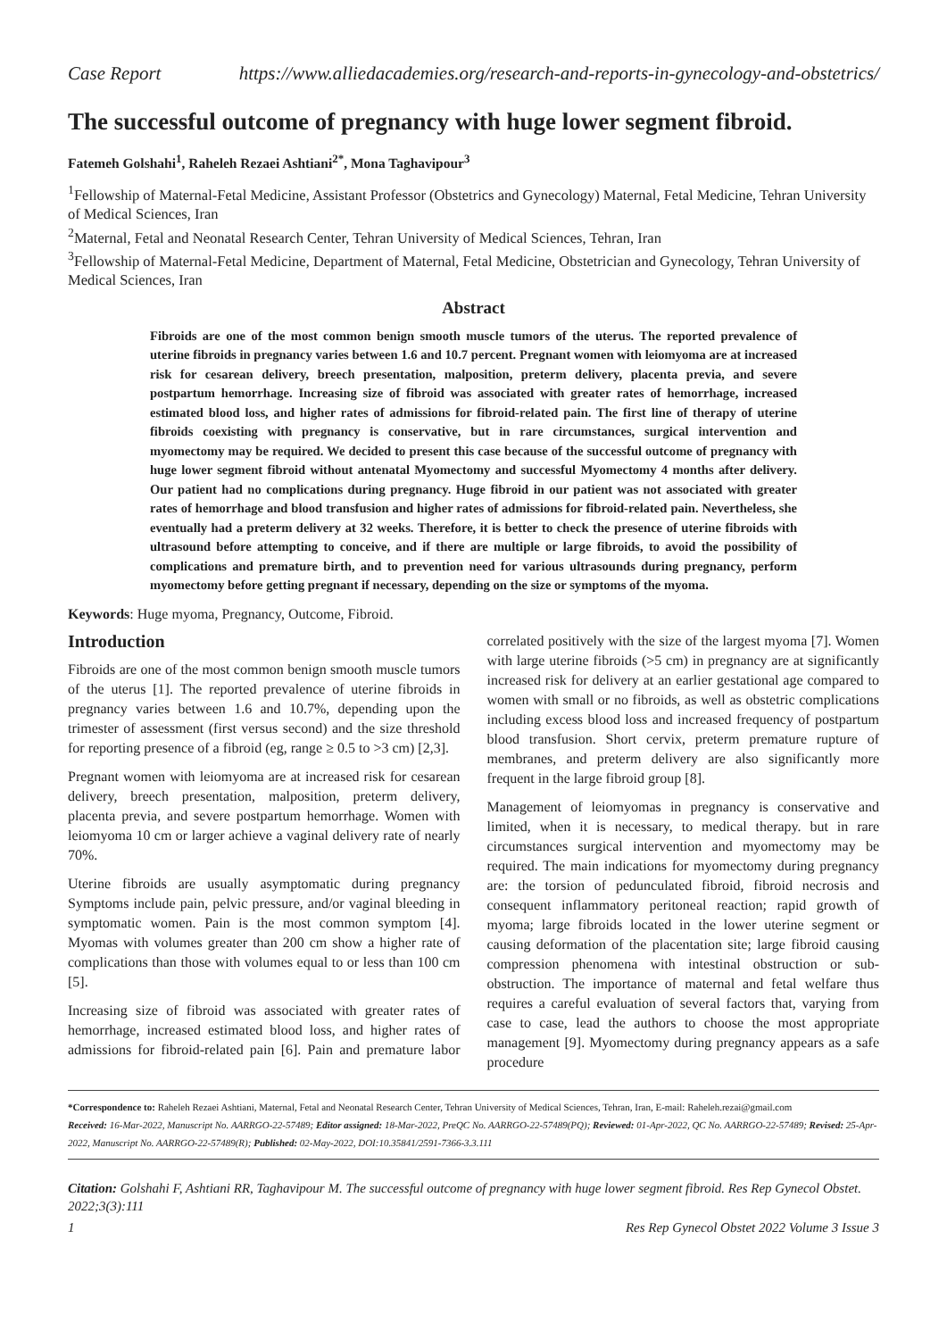Case Report https://www.alliedacademies.org/research-and-reports-in-gynecology-and-obstetrics/
The successful outcome of pregnancy with huge lower segment fibroid.
Fatemeh Golshahi<sup>1</sup>, Raheleh Rezaei Ashtiani<sup>2*</sup>, Mona Taghavipour<sup>3</sup>
<sup>1</sup> Fellowship of Maternal-Fetal Medicine, Assistant Professor (Obstetrics and Gynecology) Maternal, Fetal Medicine, Tehran University of Medical Sciences, Iran
<sup>2</sup> Maternal, Fetal and Neonatal Research Center, Tehran University of Medical Sciences, Tehran, Iran
<sup>3</sup> Fellowship of Maternal-Fetal Medicine, Department of Maternal, Fetal Medicine, Obstetrician and Gynecology, Tehran University of Medical Sciences, Iran
Abstract
Fibroids are one of the most common benign smooth muscle tumors of the uterus. The reported prevalence of uterine fibroids in pregnancy varies between 1.6 and 10.7 percent. Pregnant women with leiomyoma are at increased risk for cesarean delivery, breech presentation, malposition, preterm delivery, placenta previa, and severe postpartum hemorrhage. Increasing size of fibroid was associated with greater rates of hemorrhage, increased estimated blood loss, and higher rates of admissions for fibroid-related pain. The first line of therapy of uterine fibroids coexisting with pregnancy is conservative, but in rare circumstances, surgical intervention and myomectomy may be required. We decided to present this case because of the successful outcome of pregnancy with huge lower segment fibroid without antenatal Myomectomy and successful Myomectomy 4 months after delivery. Our patient had no complications during pregnancy. Huge fibroid in our patient was not associated with greater rates of hemorrhage and blood transfusion and higher rates of admissions for fibroid-related pain. Nevertheless, she eventually had a preterm delivery at 32 weeks. Therefore, it is better to check the presence of uterine fibroids with ultrasound before attempting to conceive, and if there are multiple or large fibroids, to avoid the possibility of complications and premature birth, and to prevention need for various ultrasounds during pregnancy, perform myomectomy before getting pregnant if necessary, depending on the size or symptoms of the myoma.
Keywords: Huge myoma, Pregnancy, Outcome, Fibroid.
Introduction
Fibroids are one of the most common benign smooth muscle tumors of the uterus [1]. The reported prevalence of uterine fibroids in pregnancy varies between 1.6 and 10.7%, depending upon the trimester of assessment (first versus second) and the size threshold for reporting presence of a fibroid (eg, range ≥ 0.5 to >3 cm) [2,3].
Pregnant women with leiomyoma are at increased risk for cesarean delivery, breech presentation, malposition, preterm delivery, placenta previa, and severe postpartum hemorrhage. Women with leiomyoma 10 cm or larger achieve a vaginal delivery rate of nearly 70%.
Uterine fibroids are usually asymptomatic during pregnancy Symptoms include pain, pelvic pressure, and/or vaginal bleeding in symptomatic women. Pain is the most common symptom [4]. Myomas with volumes greater than 200 cm show a higher rate of complications than those with volumes equal to or less than 100 cm [5].
Increasing size of fibroid was associated with greater rates of hemorrhage, increased estimated blood loss, and higher rates of admissions for fibroid-related pain [6]. Pain and premature labor correlated positively with the size of the largest myoma [7]. Women with large uterine fibroids (>5 cm) in pregnancy are at significantly increased risk for delivery at an earlier gestational age compared to women with small or no fibroids, as well as obstetric complications including excess blood loss and increased frequency of postpartum blood transfusion. Short cervix, preterm premature rupture of membranes, and preterm delivery are also significantly more frequent in the large fibroid group [8].
Management of leiomyomas in pregnancy is conservative and limited, when it is necessary, to medical therapy. but in rare circumstances surgical intervention and myomectomy may be required. The main indications for myomectomy during pregnancy are: the torsion of pedunculated fibroid, fibroid necrosis and consequent inflammatory peritoneal reaction; rapid growth of myoma; large fibroids located in the lower uterine segment or causing deformation of the placentation site; large fibroid causing compression phenomena with intestinal obstruction or sub-obstruction. The importance of maternal and fetal welfare thus requires a careful evaluation of several factors that, varying from case to case, lead the authors to choose the most appropriate management [9]. Myomectomy during pregnancy appears as a safe procedure
*Correspondence to: Raheleh Rezaei Ashtiani, Maternal, Fetal and Neonatal Research Center, Tehran University of Medical Sciences, Tehran, Iran, E-mail: Raheleh.rezai@gmail.com
Received: 16-Mar-2022, Manuscript No. AARRGO-22-57489; Editor assigned: 18-Mar-2022, PreQC No. AARRGO-22-57489(PQ); Reviewed: 01-Apr-2022, QC No. AARRGO-22-57489; Revised: 25-Apr-2022, Manuscript No. AARRGO-22-57489(R); Published: 02-May-2022, DOI:10.35841/2591-7366-3.3.111
Citation: Golshahi F, Ashtiani RR, Taghavipour M. The successful outcome of pregnancy with huge lower segment fibroid. Res Rep Gynecol Obstet. 2022;3(3):111
1 Res Rep Gynecol Obstet 2022 Volume 3 Issue 3